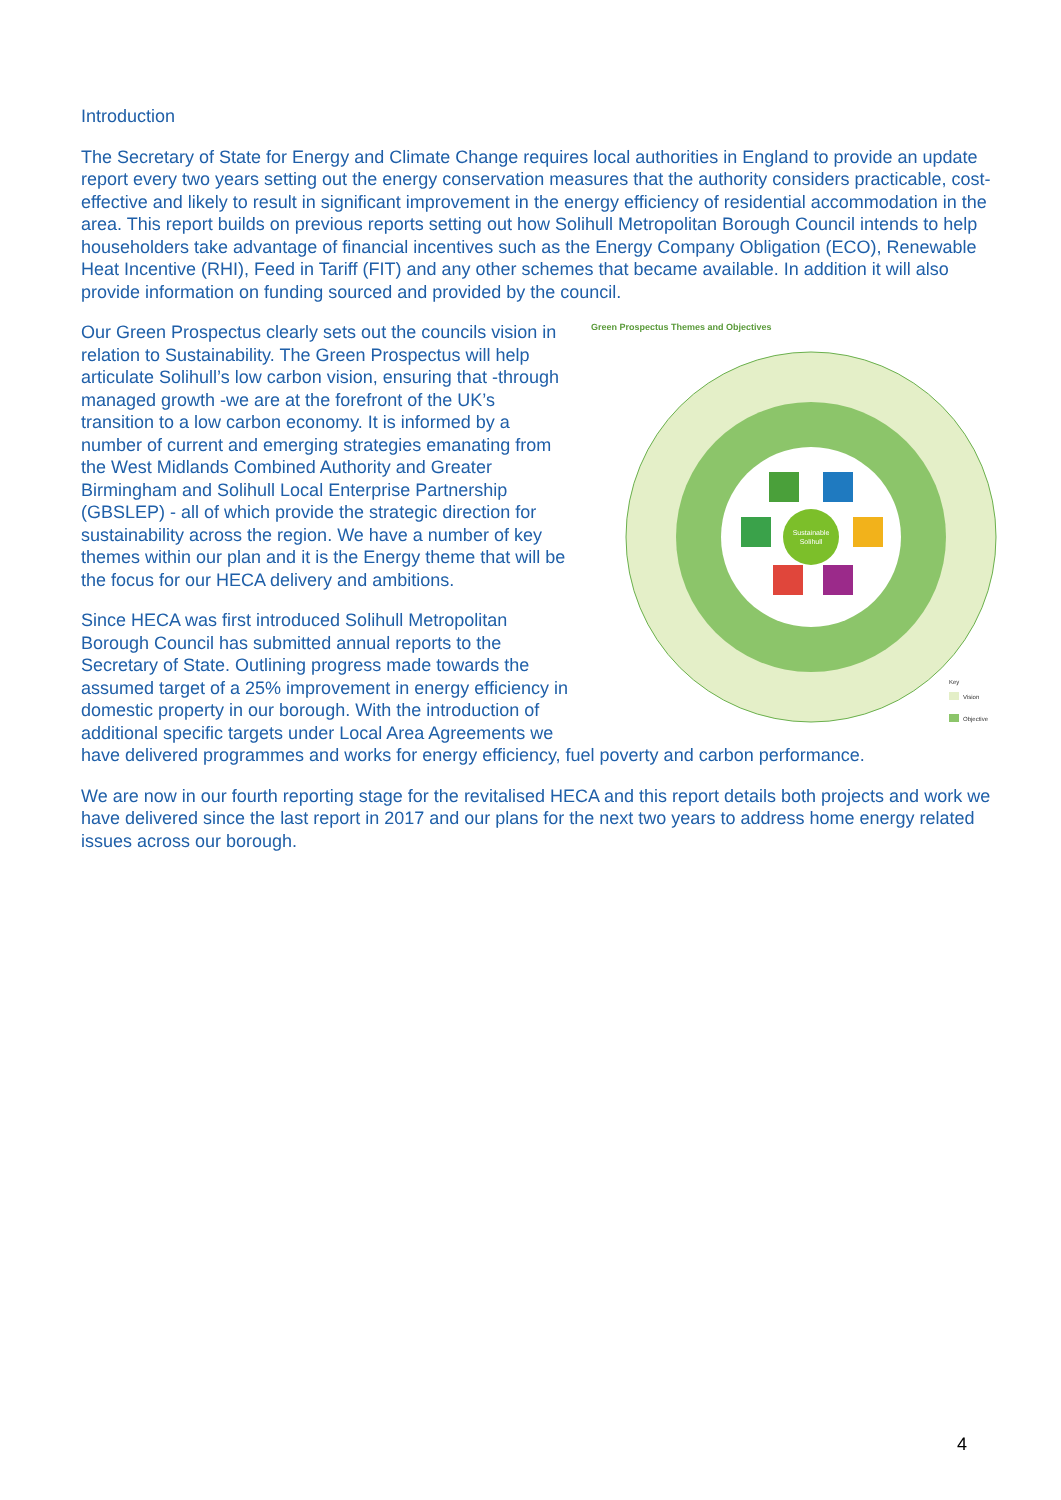Introduction
The Secretary of State for Energy and Climate Change requires local authorities in England to provide an update report every two years setting out the energy conservation measures that the authority considers practicable, cost-effective and likely to result in significant improvement in the energy efficiency of residential accommodation in the area. This report builds on previous reports setting out how Solihull Metropolitan Borough Council intends to help householders take advantage of financial incentives such as the Energy Company Obligation (ECO), Renewable Heat Incentive (RHI), Feed in Tariff (FIT) and any other schemes that became available. In addition it will also provide information on funding sourced and provided by the council.
Green Prospectus Themes and Objectives
Sustainable
Solihull
Vision
Objective
Key
Our Green Prospectus clearly sets out the councils vision in relation to Sustainability. The Green Prospectus will help articulate Solihull’s low carbon vision, ensuring that -through managed growth -we are at the forefront of the UK’s transition to a low carbon economy. It is informed by a number of current and emerging strategies emanating from the West Midlands Combined Authority and Greater Birmingham and Solihull Local Enterprise Partnership (GBSLEP) - all of which provide the strategic direction for sustainability across the region. We have a number of key themes within our plan and it is the Energy theme that will be the focus for our HECA delivery and ambitions.
Since HECA was first introduced Solihull Metropolitan Borough Council has submitted annual reports to the Secretary of State. Outlining progress made towards the assumed target of a 25% improvement in energy efficiency in domestic property in our borough. With the introduction of additional specific targets under Local Area Agreements we have delivered programmes and works for energy efficiency, fuel poverty and carbon performance.
We are now in our fourth reporting stage for the revitalised HECA and this report details both projects and work we have delivered since the last report in 2017 and our plans for the next two years to address home energy related issues across our borough.
4